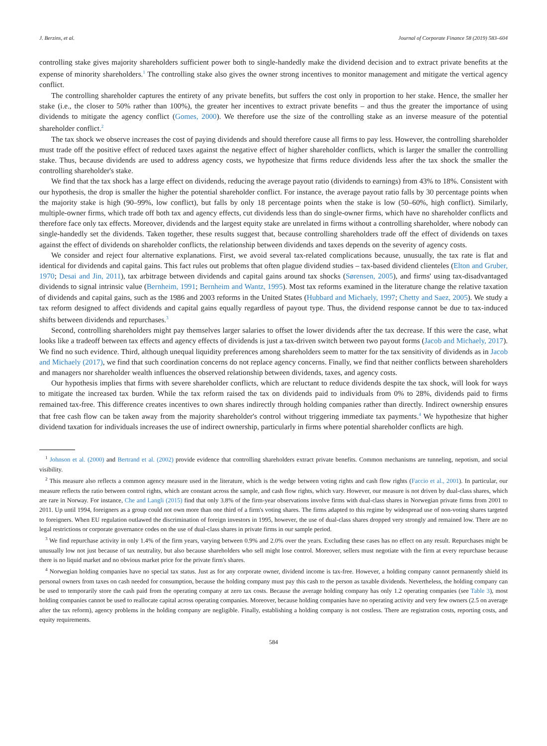J. Berzins, et al. Journal of Corporate Finance 58 (2019) 583–604
controlling stake gives majority shareholders sufficient power both to single-handedly make the dividend decision and to extract private benefits at the expense of minority shareholders.<sup>1</sup> The controlling stake also gives the owner strong incentives to monitor management and mitigate the vertical agency conflict.
The controlling shareholder captures the entirety of any private benefits, but suffers the cost only in proportion to her stake. Hence, the smaller her stake (i.e., the closer to 50% rather than 100%), the greater her incentives to extract private benefits – and thus the greater the importance of using dividends to mitigate the agency conflict (Gomes, 2000). We therefore use the size of the controlling stake as an inverse measure of the potential shareholder conflict.<sup>2</sup>
The tax shock we observe increases the cost of paying dividends and should therefore cause all firms to pay less. However, the controlling shareholder must trade off the positive effect of reduced taxes against the negative effect of higher shareholder conflicts, which is larger the smaller the controlling stake. Thus, because dividends are used to address agency costs, we hypothesize that firms reduce dividends less after the tax shock the smaller the controlling shareholder's stake.
We find that the tax shock has a large effect on dividends, reducing the average payout ratio (dividends to earnings) from 43% to 18%. Consistent with our hypothesis, the drop is smaller the higher the potential shareholder conflict. For instance, the average payout ratio falls by 30 percentage points when the majority stake is high (90–99%, low conflict), but falls by only 18 percentage points when the stake is low (50–60%, high conflict). Similarly, multiple-owner firms, which trade off both tax and agency effects, cut dividends less than do single-owner firms, which have no shareholder conflicts and therefore face only tax effects. Moreover, dividends and the largest equity stake are unrelated in firms without a controlling shareholder, where nobody can single-handedly set the dividends. Taken together, these results suggest that, because controlling shareholders trade off the effect of dividends on taxes against the effect of dividends on shareholder conflicts, the relationship between dividends and taxes depends on the severity of agency costs.
We consider and reject four alternative explanations. First, we avoid several tax-related complications because, unusually, the tax rate is flat and identical for dividends and capital gains. This fact rules out problems that often plague dividend studies – tax-based dividend clienteles (Elton and Gruber, 1970; Desai and Jin, 2011), tax arbitrage between dividends and capital gains around tax shocks (Sørensen, 2005), and firms' using tax-disadvantaged dividends to signal intrinsic value (Bernheim, 1991; Bernheim and Wantz, 1995). Most tax reforms examined in the literature change the relative taxation of dividends and capital gains, such as the 1986 and 2003 reforms in the United States (Hubbard and Michaely, 1997; Chetty and Saez, 2005). We study a tax reform designed to affect dividends and capital gains equally regardless of payout type. Thus, the dividend response cannot be due to tax-induced shifts between dividends and repurchases.<sup>3</sup>
Second, controlling shareholders might pay themselves larger salaries to offset the lower dividends after the tax decrease. If this were the case, what looks like a tradeoff between tax effects and agency effects of dividends is just a tax-driven switch between two payout forms (Jacob and Michaely, 2017). We find no such evidence. Third, although unequal liquidity preferences among shareholders seem to matter for the tax sensitivity of dividends as in Jacob and Michaely (2017), we find that such coordination concerns do not replace agency concerns. Finally, we find that neither conflicts between shareholders and managers nor shareholder wealth influences the observed relationship between dividends, taxes, and agency costs.
Our hypothesis implies that firms with severe shareholder conflicts, which are reluctant to reduce dividends despite the tax shock, will look for ways to mitigate the increased tax burden. While the tax reform raised the tax on dividends paid to individuals from 0% to 28%, dividends paid to firms remained tax-free. This difference creates incentives to own shares indirectly through holding companies rather than directly. Indirect ownership ensures that free cash flow can be taken away from the majority shareholder's control without triggering immediate tax payments.<sup>4</sup> We hypothesize that higher dividend taxation for individuals increases the use of indirect ownership, particularly in firms where potential shareholder conflicts are high.
<sup>1</sup> Johnson et al. (2000) and Bertrand et al. (2002) provide evidence that controlling shareholders extract private benefits. Common mechanisms are tunneling, nepotism, and social visibility.
<sup>2</sup> This measure also reflects a common agency measure used in the literature, which is the wedge between voting rights and cash flow rights (Faccio et al., 2001). In particular, our measure reflects the ratio between control rights, which are constant across the sample, and cash flow rights, which vary. However, our measure is not driven by dual-class shares, which are rare in Norway. For instance, Che and Langli (2015) find that only 3.8% of the firm-year observations involve firms with dual-class shares in Norwegian private firms from 2001 to 2011. Up until 1994, foreigners as a group could not own more than one third of a firm's voting shares. The firms adapted to this regime by widespread use of non-voting shares targeted to foreigners. When EU regulation outlawed the discrimination of foreign investors in 1995, however, the use of dual-class shares dropped very strongly and remained low. There are no legal restrictions or corporate governance codes on the use of dual-class shares in private firms in our sample period.
<sup>3</sup> We find repurchase activity in only 1.4% of the firm years, varying between 0.9% and 2.0% over the years. Excluding these cases has no effect on any result. Repurchases might be unusually low not just because of tax neutrality, but also because shareholders who sell might lose control. Moreover, sellers must negotiate with the firm at every repurchase because there is no liquid market and no obvious market price for the private firm's shares.
<sup>4</sup> Norwegian holding companies have no special tax status. Just as for any corporate owner, dividend income is tax-free. However, a holding company cannot permanently shield its personal owners from taxes on cash needed for consumption, because the holding company must pay this cash to the person as taxable dividends. Nevertheless, the holding company can be used to temporarily store the cash paid from the operating company at zero tax costs. Because the average holding company has only 1.2 operating companies (see Table 3), most holding companies cannot be used to reallocate capital across operating companies. Moreover, because holding companies have no operating activity and very few owners (2.5 on average after the tax reform), agency problems in the holding company are negligible. Finally, establishing a holding company is not costless. There are registration costs, reporting costs, and equity requirements.
584